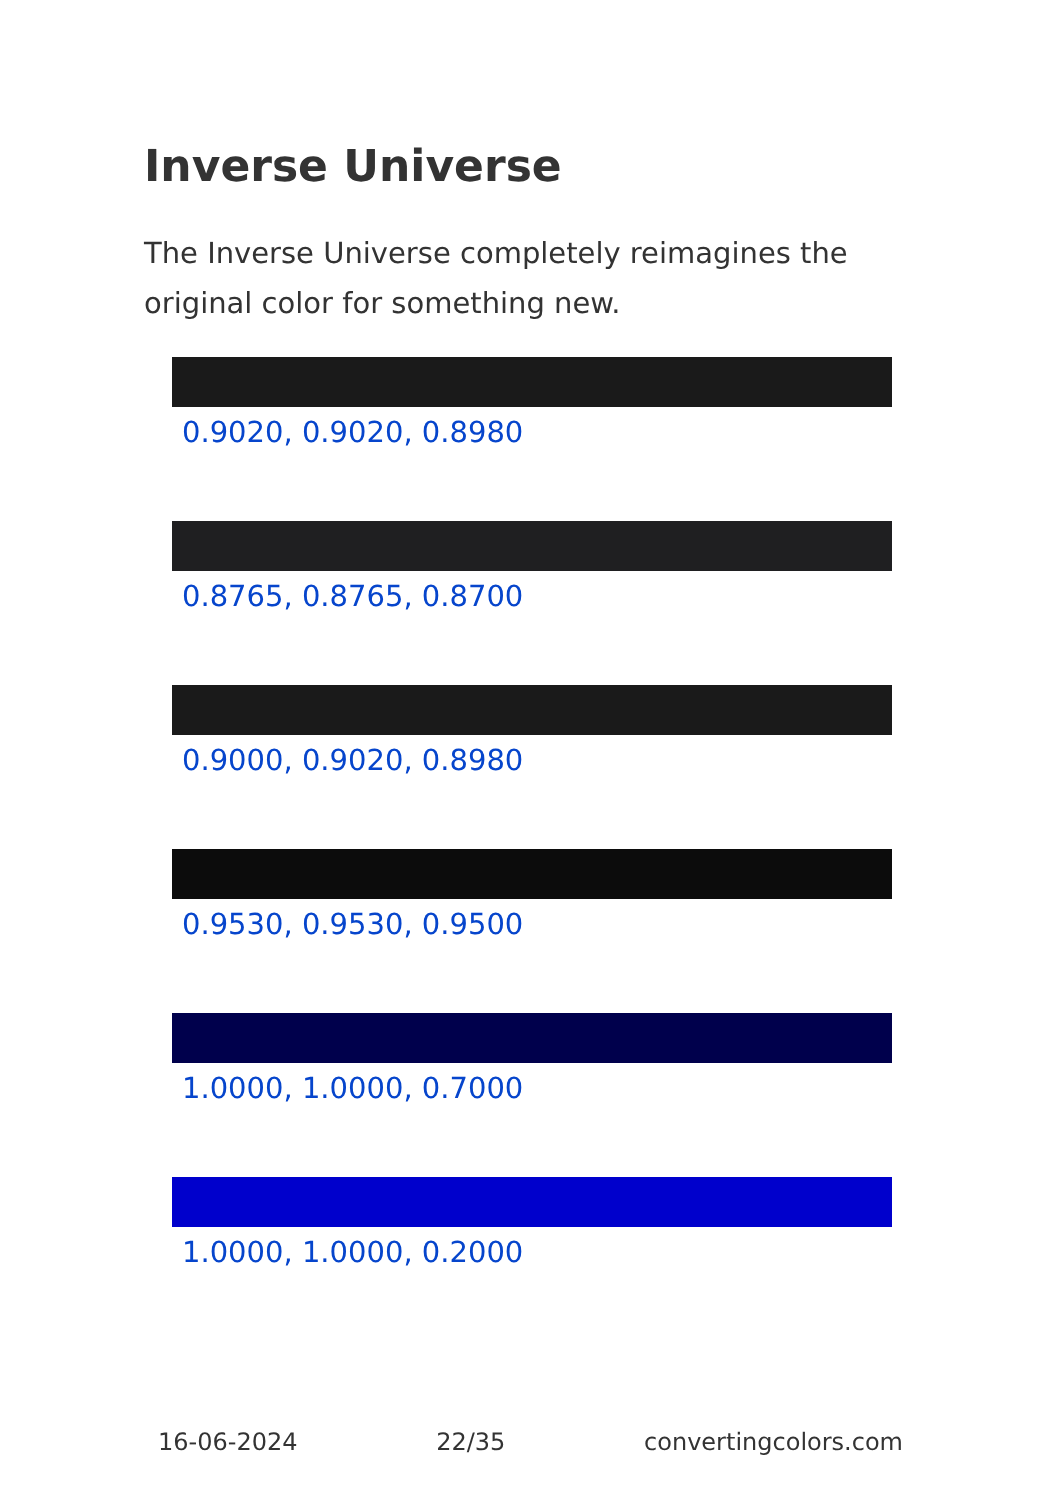Inverse Universe
The Inverse Universe completely reimagines the original color for something new.
0.9020, 0.9020, 0.8980
0.8765, 0.8765, 0.8700
0.9000, 0.9020, 0.8980
0.9530, 0.9530, 0.9500
1.0000, 1.0000, 0.7000
1.0000, 1.0000, 0.2000
16-06-2024 22/35 convertingcolors.com